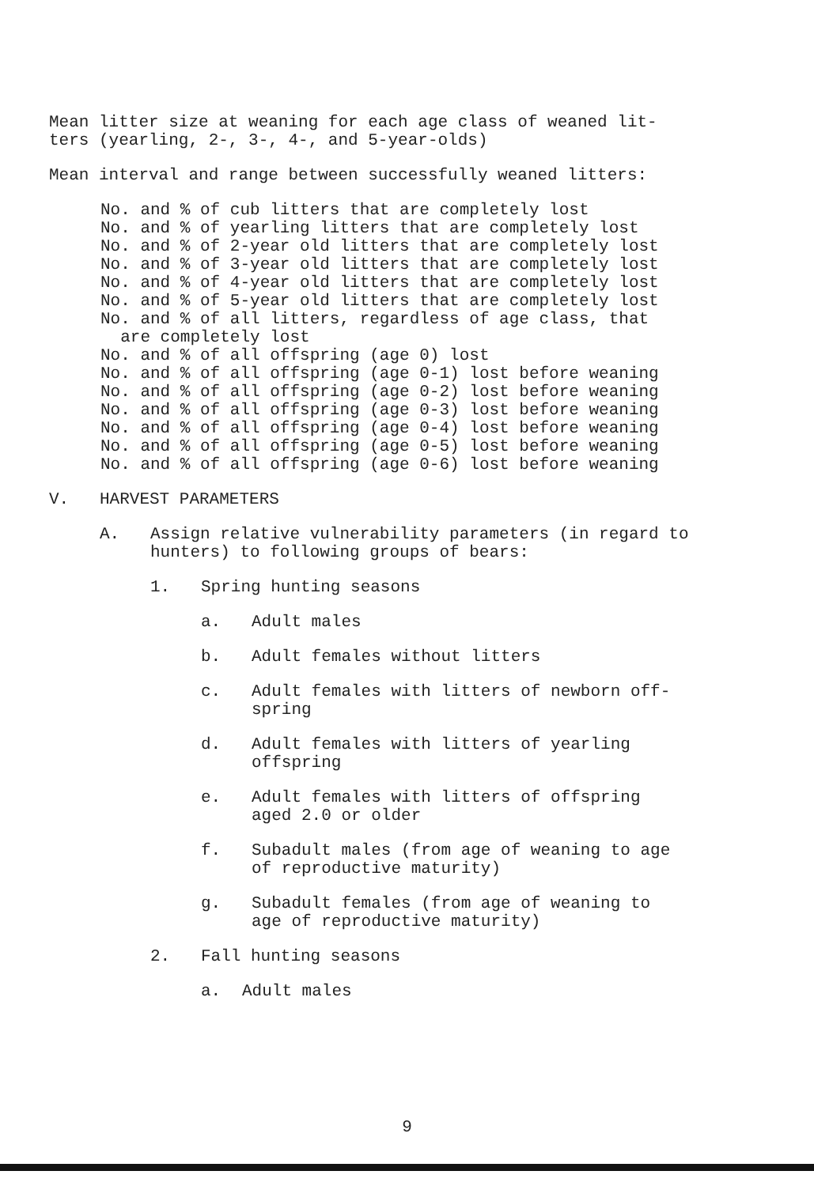Mean litter size at weaning for each age class of weaned lit-
ters (yearling, 2-, 3-, 4-, and 5-year-olds)
Mean interval and range between successfully weaned litters:
No. and % of cub litters that are completely lost
No. and % of yearling litters that are completely lost
No. and % of 2-year old litters that are completely lost
No. and % of 3-year old litters that are completely lost
No. and % of 4-year old litters that are completely lost
No. and % of 5-year old litters that are completely lost
No. and % of all litters, regardless of age class, that
are completely lost
No. and % of all offspring (age 0) lost
No. and % of all offspring (age 0-1) lost before weaning
No. and % of all offspring (age 0-2) lost before weaning
No. and % of all offspring (age 0-3) lost before weaning
No. and % of all offspring (age 0-4) lost before weaning
No. and % of all offspring (age 0-5) lost before weaning
No. and % of all offspring (age 0-6) lost before weaning
V. HARVEST PARAMETERS
A. Assign relative vulnerability parameters (in regard to hunters) to following groups of bears:
1. Spring hunting seasons
a. Adult males
b. Adult females without litters
c. Adult females with litters of newborn off-
spring
d. Adult females with litters of yearling
offspring
e. Adult females with litters of offspring
aged 2.0 or older
f. Subadult males (from age of weaning to age
of reproductive maturity)
g. Subadult females (from age of weaning to
age of reproductive maturity)
2. Fall hunting seasons
a. Adult males
9